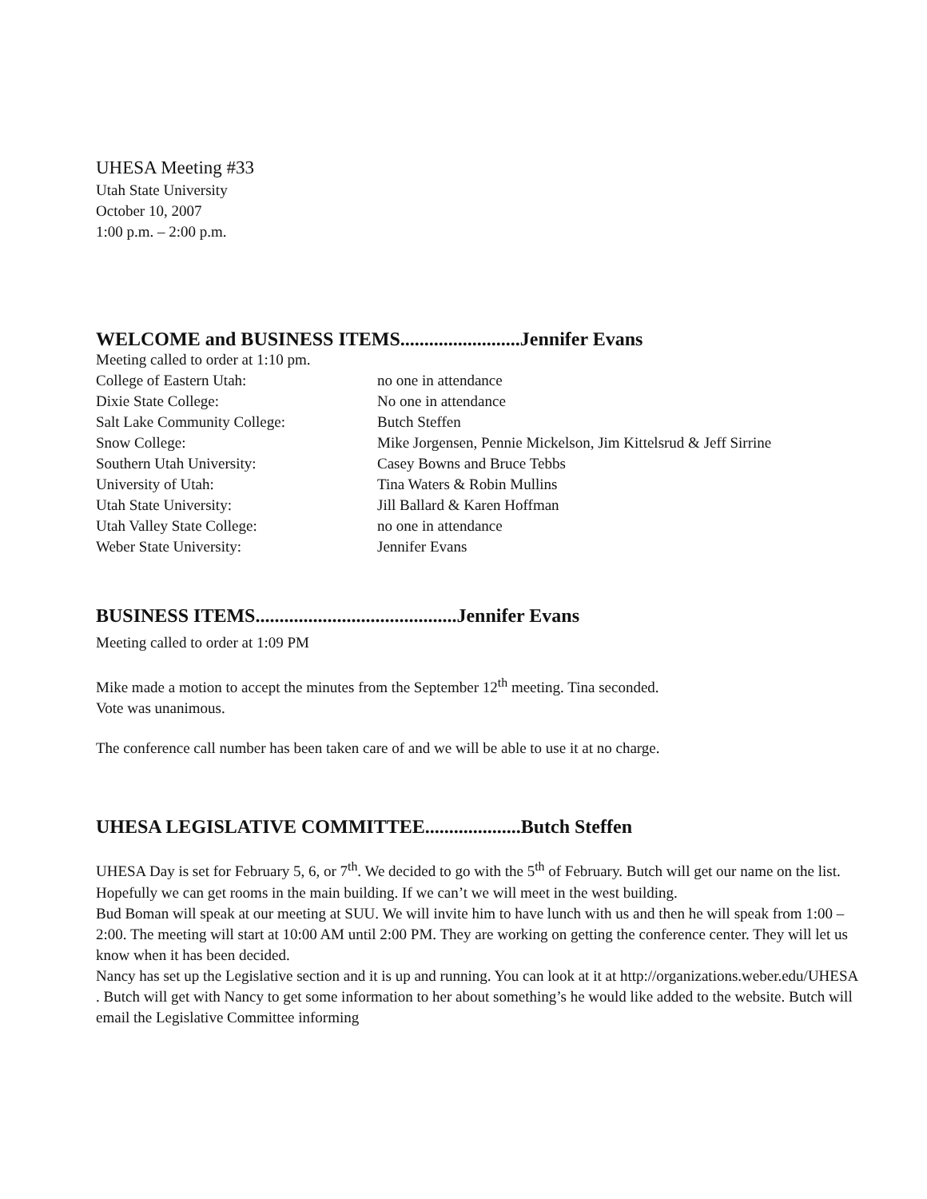UHESA Meeting #33
Utah State University
October 10, 2007
1:00 p.m. – 2:00 p.m.
WELCOME and BUSINESS ITEMS.........................Jennifer Evans
Meeting called to order at 1:10 pm.
| College of Eastern Utah: | no one in attendance |
| Dixie State College: | No one in attendance |
| Salt Lake Community College: | Butch Steffen |
| Snow College: | Mike Jorgensen, Pennie Mickelson, Jim Kittelsrud & Jeff Sirrine |
| Southern Utah University: | Casey Bowns and Bruce Tebbs |
| University of Utah: | Tina Waters & Robin Mullins |
| Utah State University: | Jill Ballard & Karen Hoffman |
| Utah Valley State College: | no one in attendance |
| Weber State University: | Jennifer Evans |
BUSINESS ITEMS..........................................Jennifer Evans
Meeting called to order at 1:09 PM
Mike made a motion to accept the minutes from the September 12<sup>th</sup> meeting. Tina seconded.
Vote was unanimous.
The conference call number has been taken care of and we will be able to use it at no charge.
UHESA LEGISLATIVE COMMITTEE....................Butch Steffen
UHESA Day is set for February 5, 6, or 7<sup>th</sup>. We decided to go with the 5<sup>th</sup> of February. Butch will get our name on the list. Hopefully we can get rooms in the main building. If we can’t we will meet in the west building.
Bud Boman will speak at our meeting at SUU. We will invite him to have lunch with us and then he will speak from 1:00 – 2:00. The meeting will start at 10:00 AM until 2:00 PM. They are working on getting the conference center. They will let us know when it has been decided.
Nancy has set up the Legislative section and it is up and running. You can look at it at http://organizations.weber.edu/UHESA . Butch will get with Nancy to get some information to her about something’s he would like added to the website. Butch will email the Legislative Committee informing